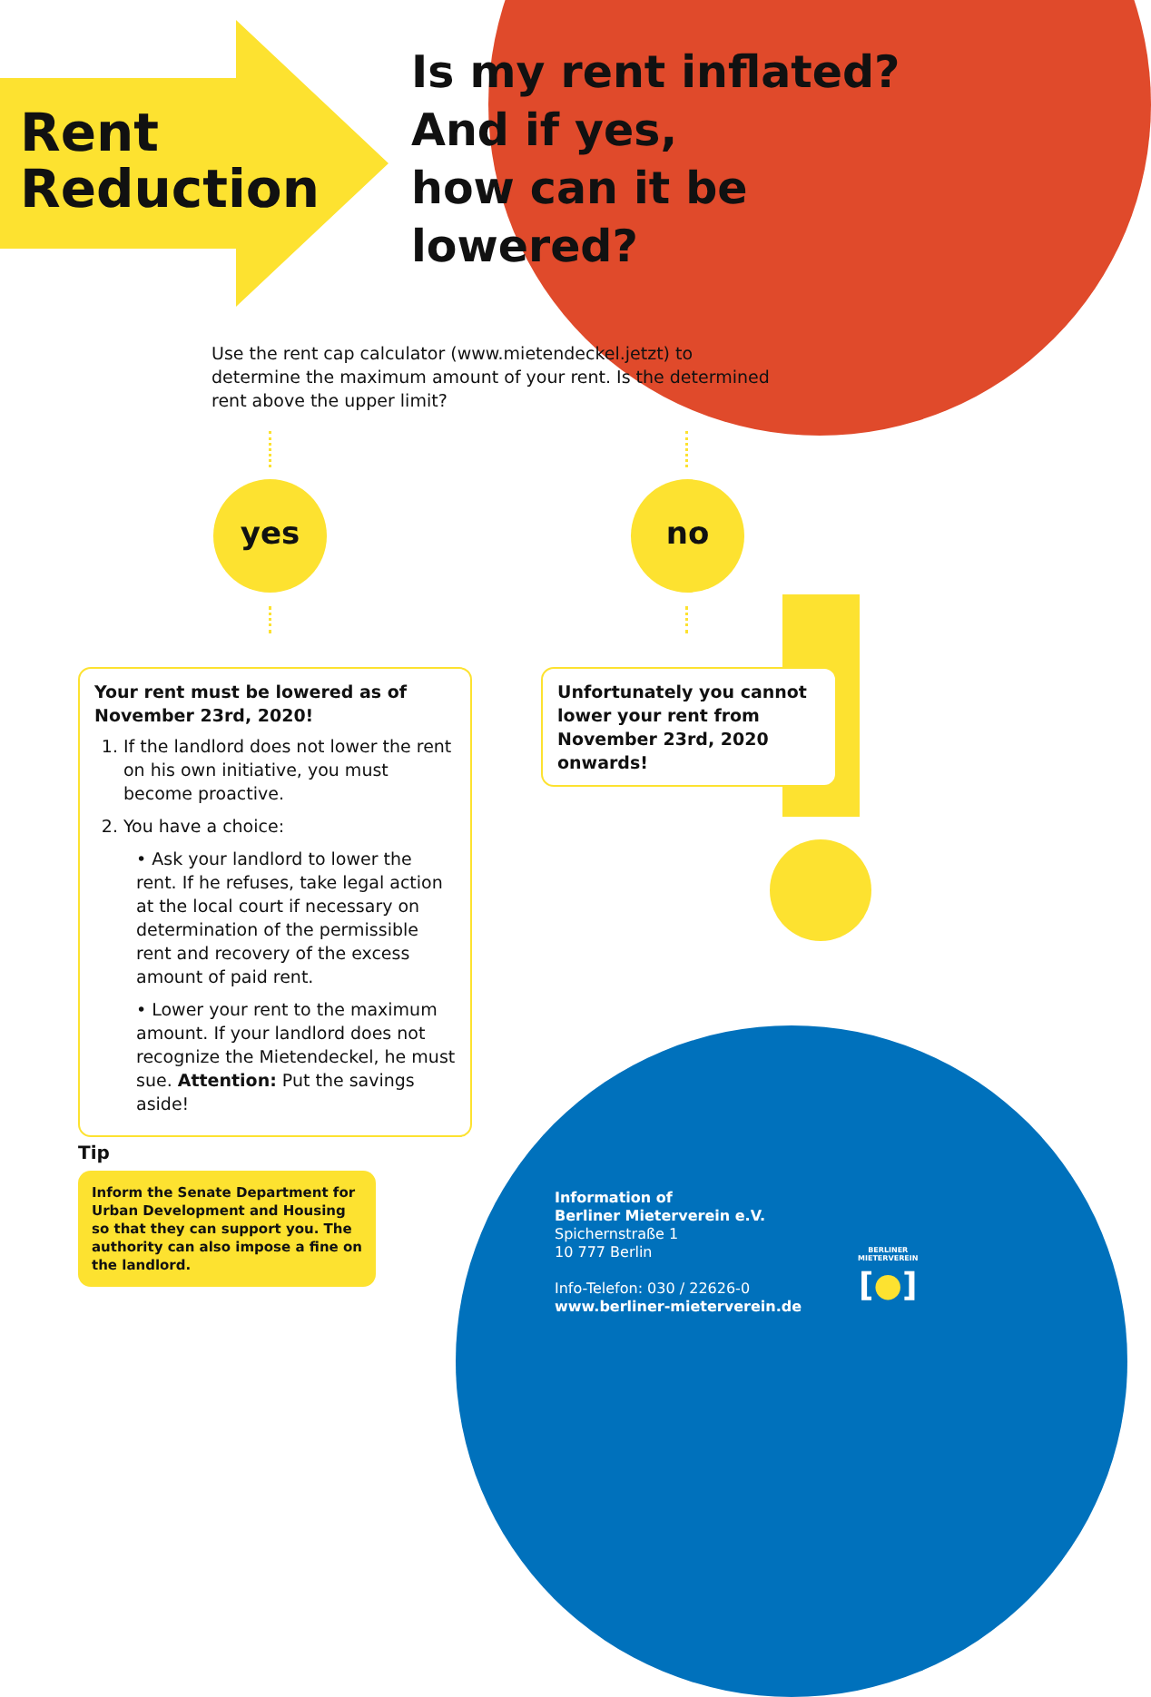Rent
Reduction
Is my rent inflated?
And if yes,
how can it be
lowered?
Use the rent cap calculator (www.mietendeckel.jetzt) to determine the maximum amount of your rent. Is the determined rent above the upper limit?
yes no
Your rent must be lowered as of November 23rd, 2020!
1. If the landlord does not lower the rent on his own initiative, you must become proactive.
2. You have a choice:
• Ask your landlord to lower the rent. If he refuses, take legal action at the local court if necessary on determination of the permissible rent and recovery of the excess amount of paid rent.
• Lower your rent to the maximum amount. If your landlord does not recognize the Mietendeckel, he must sue. Attention: Put the savings aside!
Unfortunately you cannot lower your rent from November 23rd, 2020 onwards!
Tip
Inform the Senate Department for Urban Development and Housing so that they can support you. The authority can also impose a fine on the landlord.
Information of
Berliner Mieterverein e.V.
Spichernstraße 1
10 777 Berlin
Info-Telefon: 030 / 22626-0
www.berliner-mieterverein.de
BERLINER
MIETERVEREIN
[●]